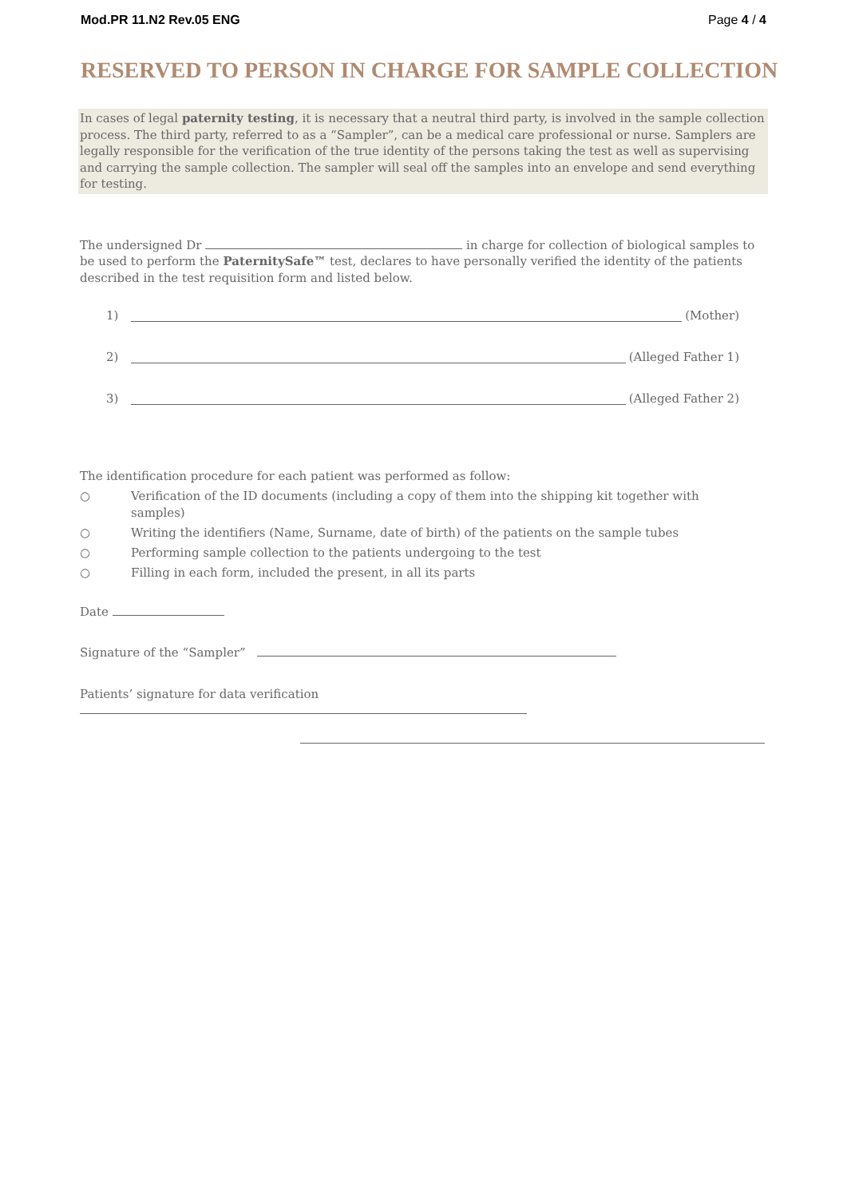Mod.PR 11.N2 Rev.05 ENG Page 4 / 4
RESERVED TO PERSON IN CHARGE FOR SAMPLE COLLECTION
In cases of legal paternity testing, it is necessary that a neutral third party, is involved in the sample collection process. The third party, referred to as a “Sampler”, can be a medical care professional or nurse. Samplers are legally responsible for the verification of the true identity of the persons taking the test as well as supervising and carrying the sample collection. The sampler will seal off the samples into an envelope and send everything for testing.
The undersigned Dr in charge for collection of biological samples to be used to perform the PaternitySafe™ test, declares to have personally verified the identity of the patients described in the test requisition form and listed below.
1) (Mother)
2) (Alleged Father 1)
3) (Alleged Father 2)
The identification procedure for each patient was performed as follow:
○ Verification of the ID documents (including a copy of them into the shipping kit together with samples)
○ Writing the identifiers (Name, Surname, date of birth) of the patients on the sample tubes
○ Performing sample collection to the patients undergoing to the test
○ Filling in each form, included the present, in all its parts
Date
Signature of the “Sampler”
Patients’ signature for data verification